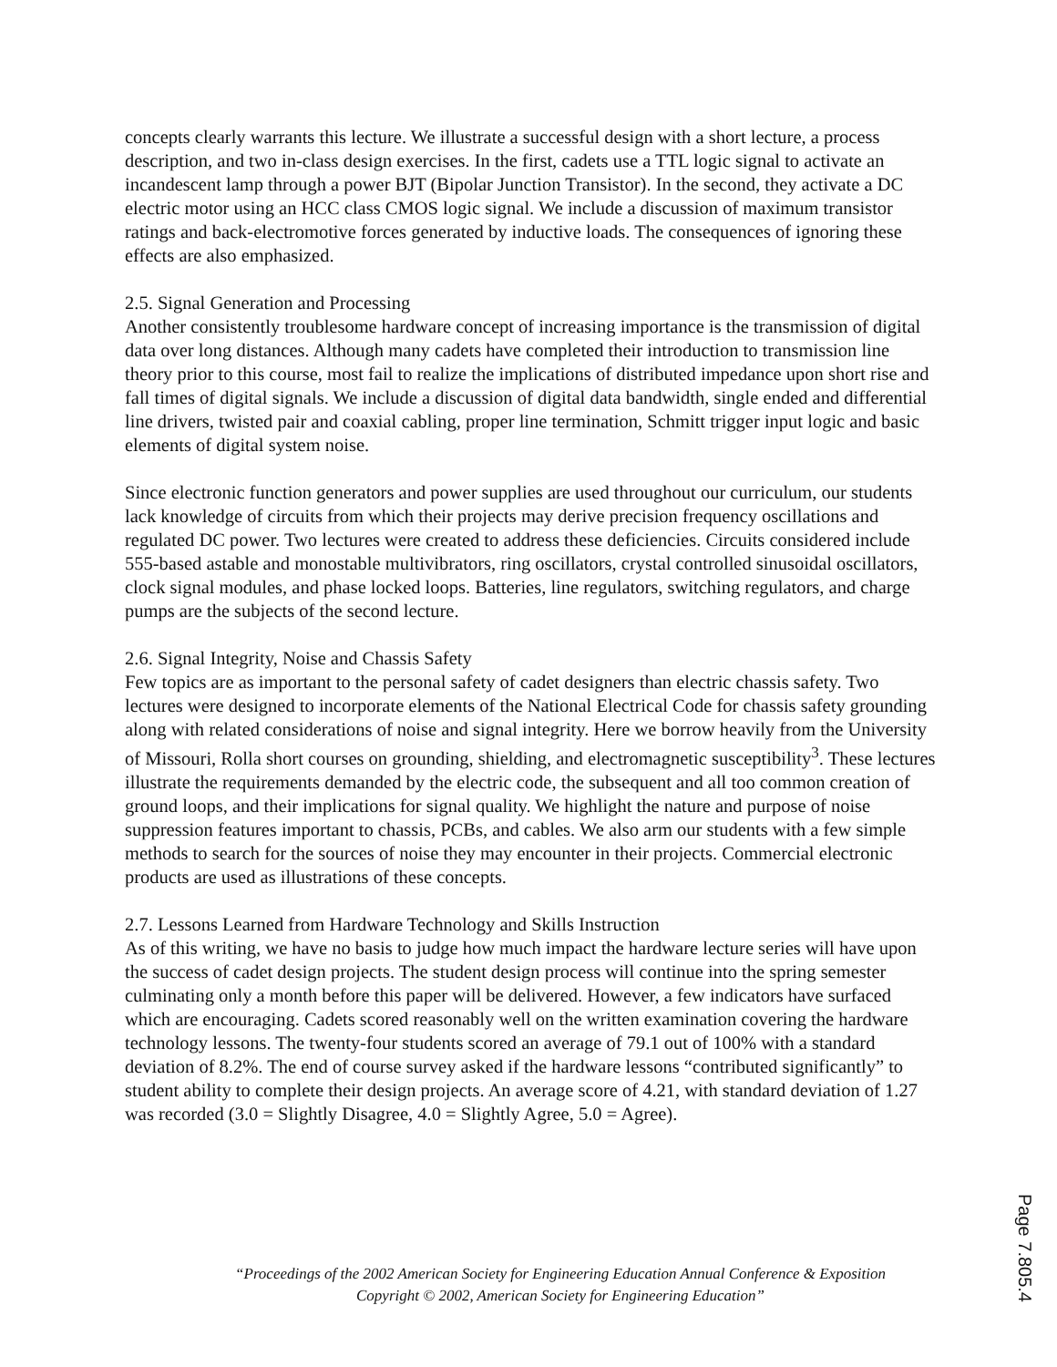concepts clearly warrants this lecture. We illustrate a successful design with a short lecture, a process description, and two in-class design exercises. In the first, cadets use a TTL logic signal to activate an incandescent lamp through a power BJT (Bipolar Junction Transistor). In the second, they activate a DC electric motor using an HCC class CMOS logic signal. We include a discussion of maximum transistor ratings and back-electromotive forces generated by inductive loads. The consequences of ignoring these effects are also emphasized.
2.5. Signal Generation and Processing
Another consistently troublesome hardware concept of increasing importance is the transmission of digital data over long distances. Although many cadets have completed their introduction to transmission line theory prior to this course, most fail to realize the implications of distributed impedance upon short rise and fall times of digital signals. We include a discussion of digital data bandwidth, single ended and differential line drivers, twisted pair and coaxial cabling, proper line termination, Schmitt trigger input logic and basic elements of digital system noise.
Since electronic function generators and power supplies are used throughout our curriculum, our students lack knowledge of circuits from which their projects may derive precision frequency oscillations and regulated DC power. Two lectures were created to address these deficiencies. Circuits considered include 555-based astable and monostable multivibrators, ring oscillators, crystal controlled sinusoidal oscillators, clock signal modules, and phase locked loops. Batteries, line regulators, switching regulators, and charge pumps are the subjects of the second lecture.
2.6. Signal Integrity, Noise and Chassis Safety
Few topics are as important to the personal safety of cadet designers than electric chassis safety. Two lectures were designed to incorporate elements of the National Electrical Code for chassis safety grounding along with related considerations of noise and signal integrity. Here we borrow heavily from the University of Missouri, Rolla short courses on grounding, shielding, and electromagnetic susceptibility<sup>3</sup>. These lectures illustrate the requirements demanded by the electric code, the subsequent and all too common creation of ground loops, and their implications for signal quality. We highlight the nature and purpose of noise suppression features important to chassis, PCBs, and cables. We also arm our students with a few simple methods to search for the sources of noise they may encounter in their projects. Commercial electronic products are used as illustrations of these concepts.
2.7. Lessons Learned from Hardware Technology and Skills Instruction
As of this writing, we have no basis to judge how much impact the hardware lecture series will have upon the success of cadet design projects. The student design process will continue into the spring semester culminating only a month before this paper will be delivered. However, a few indicators have surfaced which are encouraging. Cadets scored reasonably well on the written examination covering the hardware technology lessons. The twenty-four students scored an average of 79.1 out of 100% with a standard deviation of 8.2%. The end of course survey asked if the hardware lessons “contributed significantly” to student ability to complete their design projects. An average score of 4.21, with standard deviation of 1.27 was recorded (3.0 = Slightly Disagree, 4.0 = Slightly Agree, 5.0 = Agree).
“Proceedings of the 2002 American Society for Engineering Education Annual Conference & Exposition
Copyright © 2002, American Society for Engineering Education”
Page 7.805.4